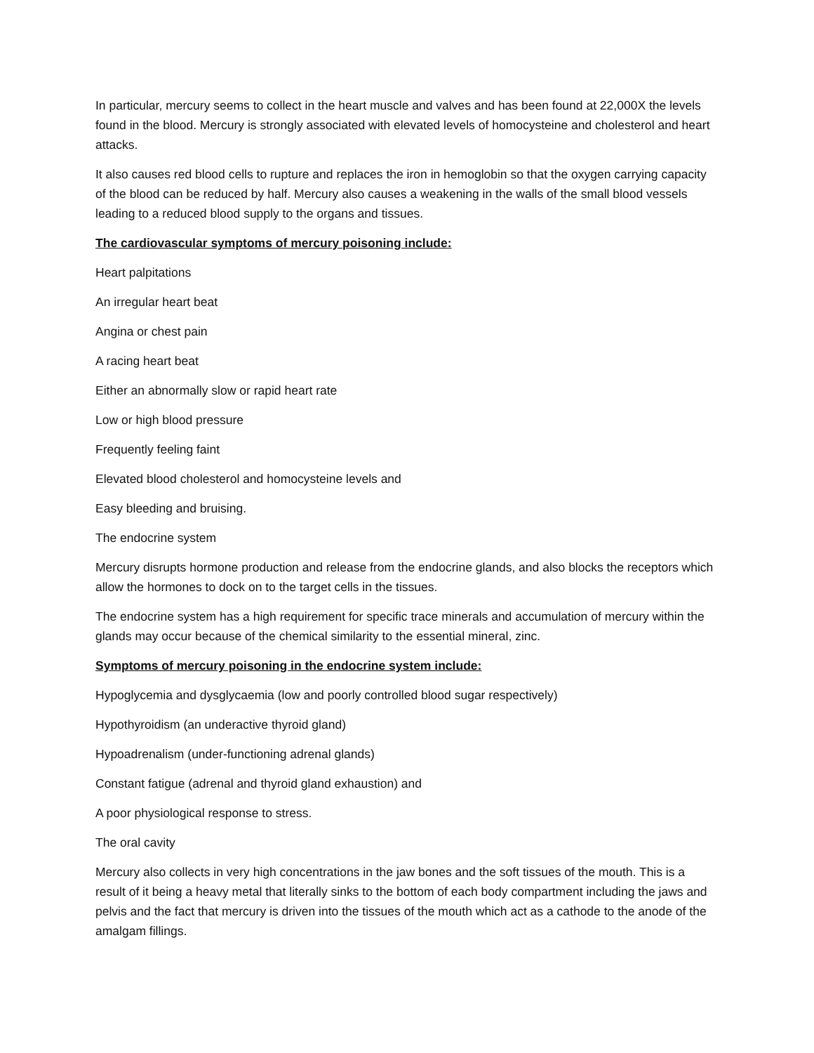In particular, mercury seems to collect in the heart muscle and valves and has been found at 22,000X the levels found in the blood. Mercury is strongly associated with elevated levels of homocysteine and cholesterol and heart attacks.
It also causes red blood cells to rupture and replaces the iron in hemoglobin so that the oxygen carrying capacity of the blood can be reduced by half. Mercury also causes a weakening in the walls of the small blood vessels leading to a reduced blood supply to the organs and tissues.
The cardiovascular symptoms of mercury poisoning include:
Heart palpitations
An irregular heart beat
Angina or chest pain
A racing heart beat
Either an abnormally slow or rapid heart rate
Low or high blood pressure
Frequently feeling faint
Elevated blood cholesterol and homocysteine levels and
Easy bleeding and bruising.
The endocrine system
Mercury disrupts hormone production and release from the endocrine glands, and also blocks the receptors which allow the hormones to dock on to the target cells in the tissues.
The endocrine system has a high requirement for specific trace minerals and accumulation of mercury within the glands may occur because of the chemical similarity to the essential mineral, zinc.
Symptoms of mercury poisoning in the endocrine system include:
Hypoglycemia and dysglycaemia (low and poorly controlled blood sugar respectively)
Hypothyroidism (an underactive thyroid gland)
Hypoadrenalism (under-functioning adrenal glands)
Constant fatigue (adrenal and thyroid gland exhaustion) and
A poor physiological response to stress.
The oral cavity
Mercury also collects in very high concentrations in the jaw bones and the soft tissues of the mouth. This is a result of it being a heavy metal that literally sinks to the bottom of each body compartment including the jaws and pelvis and the fact that mercury is driven into the tissues of the mouth which act as a cathode to the anode of the amalgam fillings.